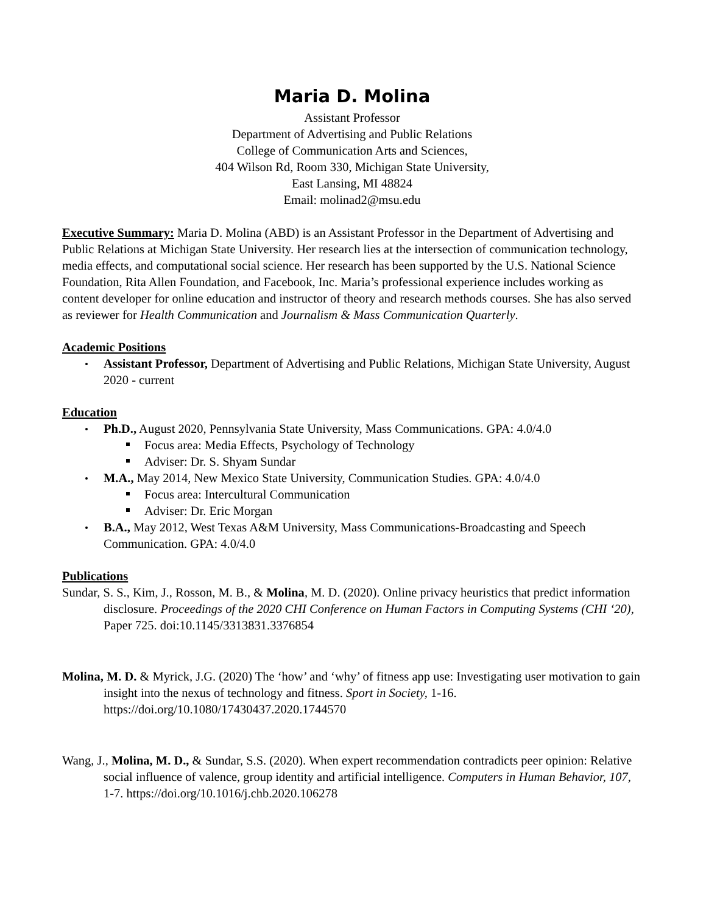Maria D. Molina
Assistant Professor
Department of Advertising and Public Relations
College of Communication Arts and Sciences,
404 Wilson Rd, Room 330, Michigan State University,
East Lansing, MI 48824
Email: molinad2@msu.edu
Executive Summary: Maria D. Molina (ABD) is an Assistant Professor in the Department of Advertising and Public Relations at Michigan State University. Her research lies at the intersection of communication technology, media effects, and computational social science. Her research has been supported by the U.S. National Science Foundation, Rita Allen Foundation, and Facebook, Inc. Maria’s professional experience includes working as content developer for online education and instructor of theory and research methods courses. She has also served as reviewer for Health Communication and Journalism & Mass Communication Quarterly.
Academic Positions
Assistant Professor, Department of Advertising and Public Relations, Michigan State University, August 2020 - current
Education
Ph.D., August 2020, Pennsylvania State University, Mass Communications. GPA: 4.0/4.0
Focus area: Media Effects, Psychology of Technology
Adviser: Dr. S. Shyam Sundar
M.A., May 2014, New Mexico State University, Communication Studies. GPA: 4.0/4.0
Focus area: Intercultural Communication
Adviser: Dr. Eric Morgan
B.A., May 2012, West Texas A&M University, Mass Communications-Broadcasting and Speech Communication. GPA: 4.0/4.0
Publications
Sundar, S. S., Kim, J., Rosson, M. B., & Molina, M. D. (2020). Online privacy heuristics that predict information disclosure. Proceedings of the 2020 CHI Conference on Human Factors in Computing Systems (CHI ‘20), Paper 725. doi:10.1145/3313831.3376854
Molina, M. D. & Myrick, J.G. (2020) The ‘how’ and ‘why’ of fitness app use: Investigating user motivation to gain insight into the nexus of technology and fitness. Sport in Society, 1-16. https://doi.org/10.1080/17430437.2020.1744570
Wang, J., Molina, M. D., & Sundar, S.S. (2020). When expert recommendation contradicts peer opinion: Relative social influence of valence, group identity and artificial intelligence. Computers in Human Behavior, 107, 1-7. https://doi.org/10.1016/j.chb.2020.106278